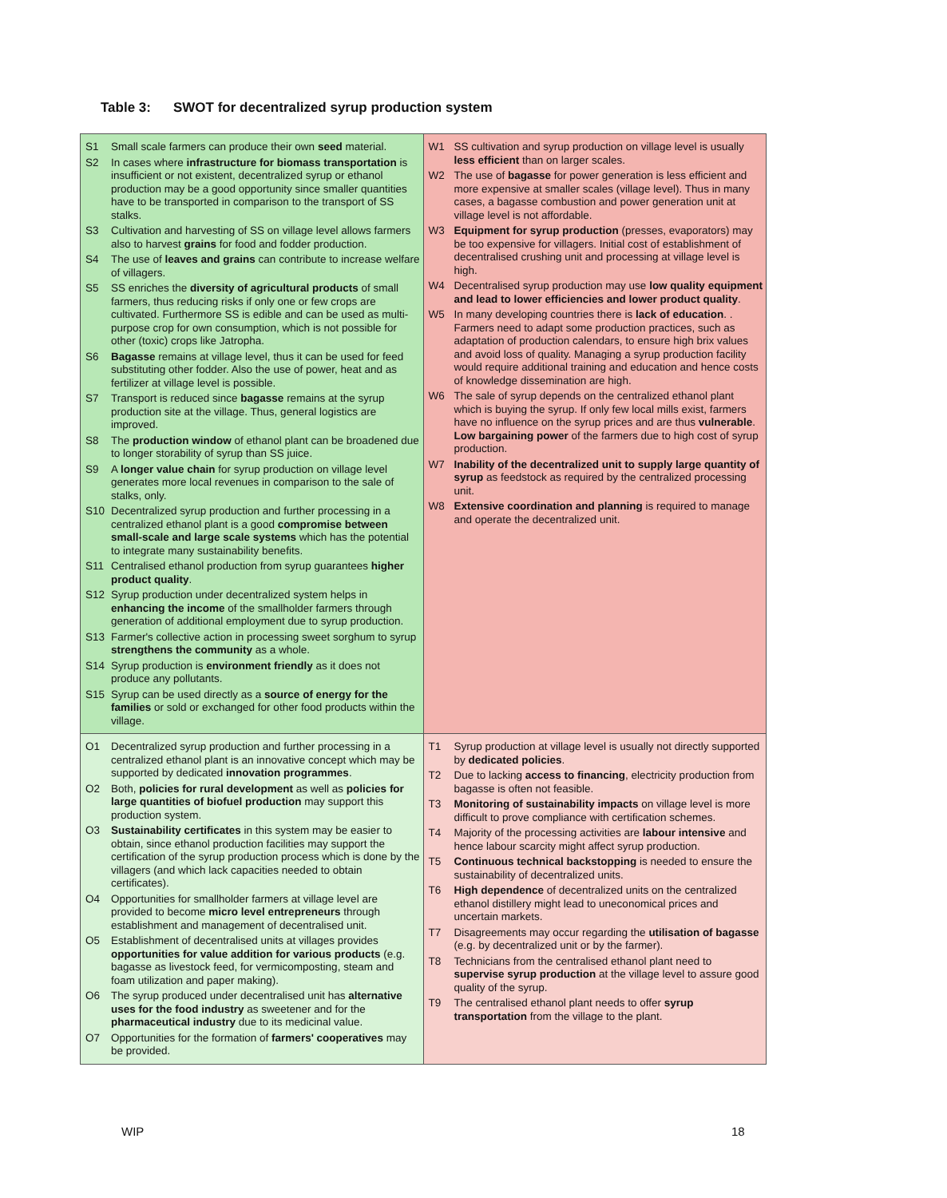Table 3: SWOT for decentralized syrup production system
| S1 Small scale farmers can produce their own seed material. S2 In cases where infrastructure for biomass transportation is insufficient or not existent, decentralized syrup or ethanol production may be a good opportunity since smaller quantities have to be transported in comparison to the transport of SS stalks. S3 Cultivation and harvesting of SS on village level allows farmers also to harvest grains for food and fodder production. S4 The use of leaves and grains can contribute to increase welfare of villagers. S5 SS enriches the diversity of agricultural products of small farmers, thus reducing risks if only one or few crops are cultivated. Furthermore SS is edible and can be used as multi-purpose crop for own consumption, which is not possible for other (toxic) crops like Jatropha. S6 Bagasse remains at village level, thus it can be used for feed substituting other fodder. Also the use of power, heat and as fertilizer at village level is possible. S7 Transport is reduced since bagasse remains at the syrup production site at the village. Thus, general logistics are improved. S8 The production window of ethanol plant can be broadened due to longer storability of syrup than SS juice. S9 A longer value chain for syrup production on village level generates more local revenues in comparison to the sale of stalks, only. S10 Decentralized syrup production and further processing in a centralized ethanol plant is a good compromise between small-scale and large scale systems which has the potential to integrate many sustainability benefits. S11 Centralised ethanol production from syrup guarantees higher product quality . S12 Syrup production under decentralized system helps in enhancing the income of the smallholder farmers through generation of additional employment due to syrup production. S13 Farmer's collective action in processing sweet sorghum to syrup strengthens the community as a whole. S14 Syrup production is environment friendly as it does not produce any pollutants. S15 Syrup can be used directly as a source of energy for the families or sold or exchanged for other food products within the village. | W1 SS cultivation and syrup production on village level is usually less efficient than on larger scales. W2 The use of bagasse for power generation is less efficient and more expensive at smaller scales (village level). Thus in many cases, a bagasse combustion and power generation unit at village level is not affordable. W3 Equipment for syrup production (presses, evaporators) may be too expensive for villagers. Initial cost of establishment of decentralised crushing unit and processing at village level is high. W4 Decentralised syrup production may use low quality equipment and lead to lower efficiencies and lower product quality . W5 In many developing countries there is lack of education . . Farmers need to adapt some production practices, such as adaptation of production calendars, to ensure high brix values and avoid loss of quality. Managing a syrup production facility would require additional training and education and hence costs of knowledge dissemination are high. W6 The sale of syrup depends on the centralized ethanol plant which is buying the syrup. If only few local mills exist, farmers have no influence on the syrup prices and are thus vulnerable . Low bargaining power of the farmers due to high cost of syrup production. W7 Inability of the decentralized unit to supply large quantity of syrup as feedstock as required by the centralized processing unit. W8 Extensive coordination and planning is required to manage and operate the decentralized unit. |
| O1 Decentralized syrup production and further processing in a centralized ethanol plant is an innovative concept which may be supported by dedicated innovation programmes . O2 Both, policies for rural development as well as policies for large quantities of biofuel production may support this production system. O3 Sustainability certificates in this system may be easier to obtain, since ethanol production facilities may support the certification of the syrup production process which is done by the villagers (and which lack capacities needed to obtain certificates). O4 Opportunities for smallholder farmers at village level are provided to become micro level entrepreneurs through establishment and management of decentralised unit. O5 Establishment of decentralised units at villages provides opportunities for value addition for various products (e.g. bagasse as livestock feed, for vermicomposting, steam and foam utilization and paper making). O6 The syrup produced under decentralised unit has alternative uses for the food industry as sweetener and for the pharmaceutical industry due to its medicinal value. O7 Opportunities for the formation of farmers' cooperatives may be provided. | T1 Syrup production at village level is usually not directly supported by dedicated policies . T2 Due to lacking access to financing , electricity production from bagasse is often not feasible. T3 Monitoring of sustainability impacts on village level is more difficult to prove compliance with certification schemes. T4 Majority of the processing activities are labour intensive and hence labour scarcity might affect syrup production. T5 Continuous technical backstopping is needed to ensure the sustainability of decentralized units. T6 High dependence of decentralized units on the centralized ethanol distillery might lead to uneconomical prices and uncertain markets. T7 Disagreements may occur regarding the utilisation of bagasse (e.g. by decentralized unit or by the farmer). T8 Technicians from the centralised ethanol plant need to supervise syrup production at the village level to assure good quality of the syrup. T9 The centralised ethanol plant needs to offer syrup transportation from the village to the plant. |
WIP 18